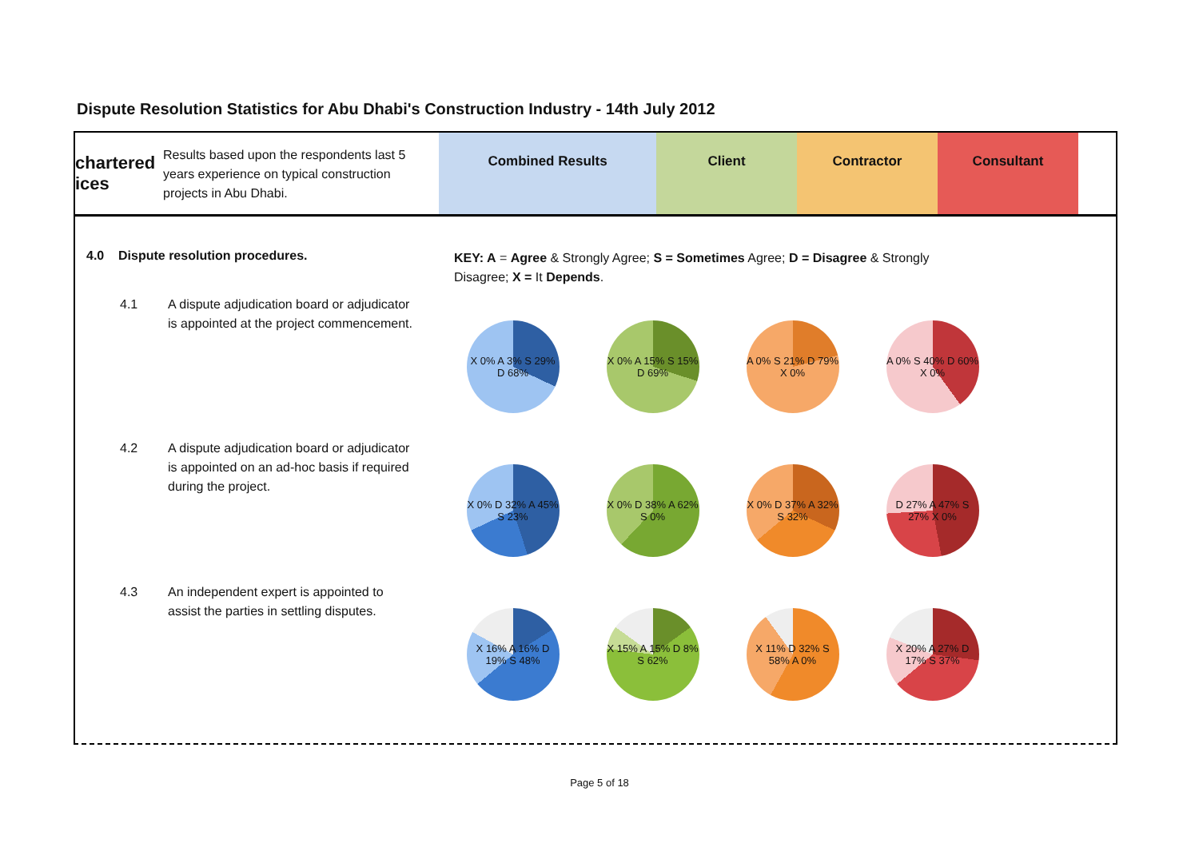Dispute Resolution Statistics for Abu Dhabi's Construction Industry - 14th July 2012
chartered ices
Results based upon the respondents last 5 years experience on typical construction projects in Abu Dhabi.
Combined Results Client Contractor Consultant
4.0 Dispute resolution procedures.
KEY: A = Agree & Strongly Agree; S = Sometimes Agree; D = Disagree & Strongly Disagree; X = It Depends.
4.1 A dispute adjudication board or adjudicator is appointed at the project commencement.
X 0% A 3% S 29% D 68% X 0% A 15% S 15% D 69% A 0% S 21% D 79% X 0% A 0% S 40% D 60% X 0%
4.2 A dispute adjudication board or adjudicator is appointed on an ad-hoc basis if required during the project.
X 0% D 32% A 45% S 23% X 0% D 38% A 62% S 0% X 0% D 37% A 32% S 32% D 27% A 47% S 27% X 0%
4.3 An independent expert is appointed to assist the parties in settling disputes.
X 16% A 16% D 19% S 48%
X 15% A 15% D 8% S 62% X 11% D 32% S 58% A 0% X 20% A 27% D 17% S 37%
Page 5 of 18